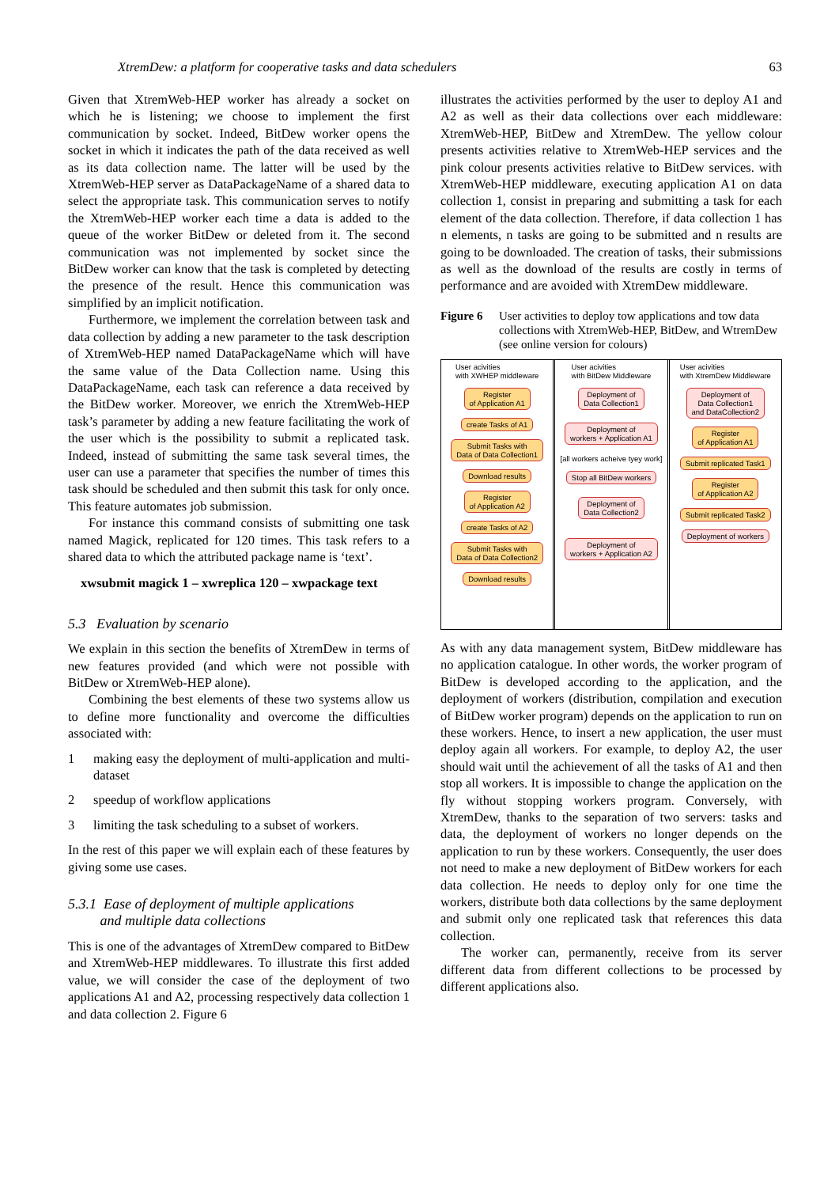XtremDew: a platform for cooperative tasks and data schedulers 63
Given that XtremWeb-HEP worker has already a socket on which he is listening; we choose to implement the first communication by socket. Indeed, BitDew worker opens the socket in which it indicates the path of the data received as well as its data collection name. The latter will be used by the XtremWeb-HEP server as DataPackageName of a shared data to select the appropriate task. This communication serves to notify the XtremWeb-HEP worker each time a data is added to the queue of the worker BitDew or deleted from it. The second communication was not implemented by socket since the BitDew worker can know that the task is completed by detecting the presence of the result. Hence this communication was simplified by an implicit notification.
Furthermore, we implement the correlation between task and data collection by adding a new parameter to the task description of XtremWeb-HEP named DataPackageName which will have the same value of the Data Collection name. Using this DataPackageName, each task can reference a data received by the BitDew worker. Moreover, we enrich the XtremWeb-HEP task’s parameter by adding a new feature facilitating the work of the user which is the possibility to submit a replicated task. Indeed, instead of submitting the same task several times, the user can use a parameter that specifies the number of times this task should be scheduled and then submit this task for only once. This feature automates job submission.
For instance this command consists of submitting one task named Magick, replicated for 120 times. This task refers to a shared data to which the attributed package name is ‘text’.
xwsubmit magick 1 – xwreplica 120 – xwpackage text
5.3 Evaluation by scenario
We explain in this section the benefits of XtremDew in terms of new features provided (and which were not possible with BitDew or XtremWeb-HEP alone).
Combining the best elements of these two systems allow us to define more functionality and overcome the difficulties associated with:
1 making easy the deployment of multi-application and multi-dataset
2 speedup of workflow applications
3 limiting the task scheduling to a subset of workers.
In the rest of this paper we will explain each of these features by giving some use cases.
5.3.1 Ease of deployment of multiple applications
and multiple data collections
This is one of the advantages of XtremDew compared to BitDew and XtremWeb-HEP middlewares. To illustrate this first added value, we will consider the case of the deployment of two applications A1 and A2, processing respectively data collection 1 and data collection 2. Figure 6
illustrates the activities performed by the user to deploy A1 and A2 as well as their data collections over each middleware: XtremWeb-HEP, BitDew and XtremDew. The yellow colour presents activities relative to XtremWeb-HEP services and the pink colour presents activities relative to BitDew services. with XtremWeb-HEP middleware, executing application A1 on data collection 1, consist in preparing and submitting a task for each element of the data collection. Therefore, if data collection 1 has n elements, n tasks are going to be submitted and n results are going to be downloaded. The creation of tasks, their submissions as well as the download of the results are costly in terms of performance and are avoided with XtremDew middleware.
Figure 6 User activities to deploy tow applications and tow data collections with XtremWeb-HEP, BitDew, and WtremDew (see online version for colours)
User acivities
with XWHEP middleware
Register
of Application A1
create Tasks of A1
Submit Tasks with
Data of Data Collection1
Download results
Register
of Application A2
create Tasks of A2
Submit Tasks with
Data of Data Collection2
Download results
User acivities
with BitDew Middleware
Deployment of
Data Collection1
Deployment of
workers + Application A1
[all workers acheive tyey work]
Stop all BitDew workers
Deployment of
Data Collection2
Deployment of
workers + Application A2
User acivities
with XtremDew Middleware
Deployment of
Data Collection1
and DataCollection2
Register
of Application A1
Submit replicated Task1
Register
of Application A2
Submit replicated Task2
Deployment of workers
As with any data management system, BitDew middleware has no application catalogue. In other words, the worker program of BitDew is developed according to the application, and the deployment of workers (distribution, compilation and execution of BitDew worker program) depends on the application to run on these workers. Hence, to insert a new application, the user must deploy again all workers. For example, to deploy A2, the user should wait until the achievement of all the tasks of A1 and then stop all workers. It is impossible to change the application on the fly without stopping workers program. Conversely, with XtremDew, thanks to the separation of two servers: tasks and data, the deployment of workers no longer depends on the application to run by these workers. Consequently, the user does not need to make a new deployment of BitDew workers for each data collection. He needs to deploy only for one time the workers, distribute both data collections by the same deployment and submit only one replicated task that references this data collection.
The worker can, permanently, receive from its server different data from different collections to be processed by different applications also.